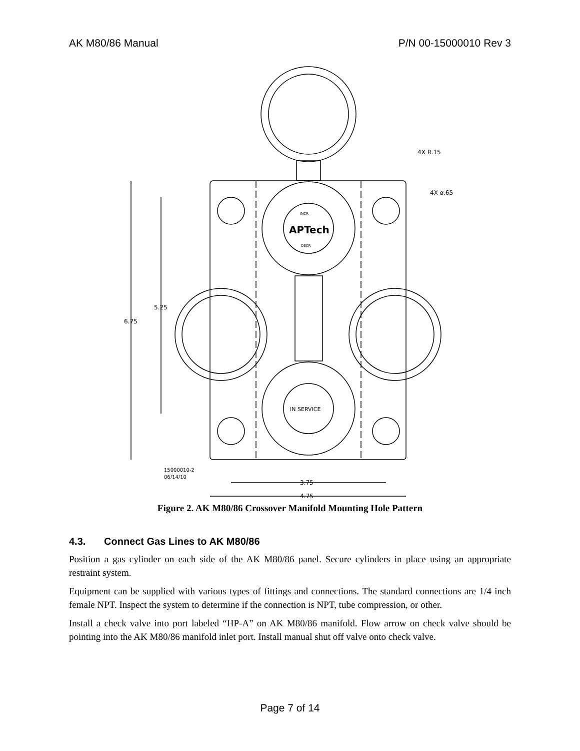AK M80/86 Manual P/N 00-15000010 Rev 3
6.75
5.25
3.75
4.75
4X R.15
4X ø.65
15000010-2
06/14/10
APTech
INCR
DECR
IN SERVICE
Figure 2. AK M80/86 Crossover Manifold Mounting Hole Pattern
4.3. Connect Gas Lines to AK M80/86
Position a gas cylinder on each side of the AK M80/86 panel. Secure cylinders in place using an appropriate restraint system.
Equipment can be supplied with various types of fittings and connections. The standard connections are 1/4 inch female NPT. Inspect the system to determine if the connection is NPT, tube compression, or other.
Install a check valve into port labeled “HP-A” on AK M80/86 manifold. Flow arrow on check valve should be pointing into the AK M80/86 manifold inlet port. Install manual shut off valve onto check valve.
Page 7 of 14